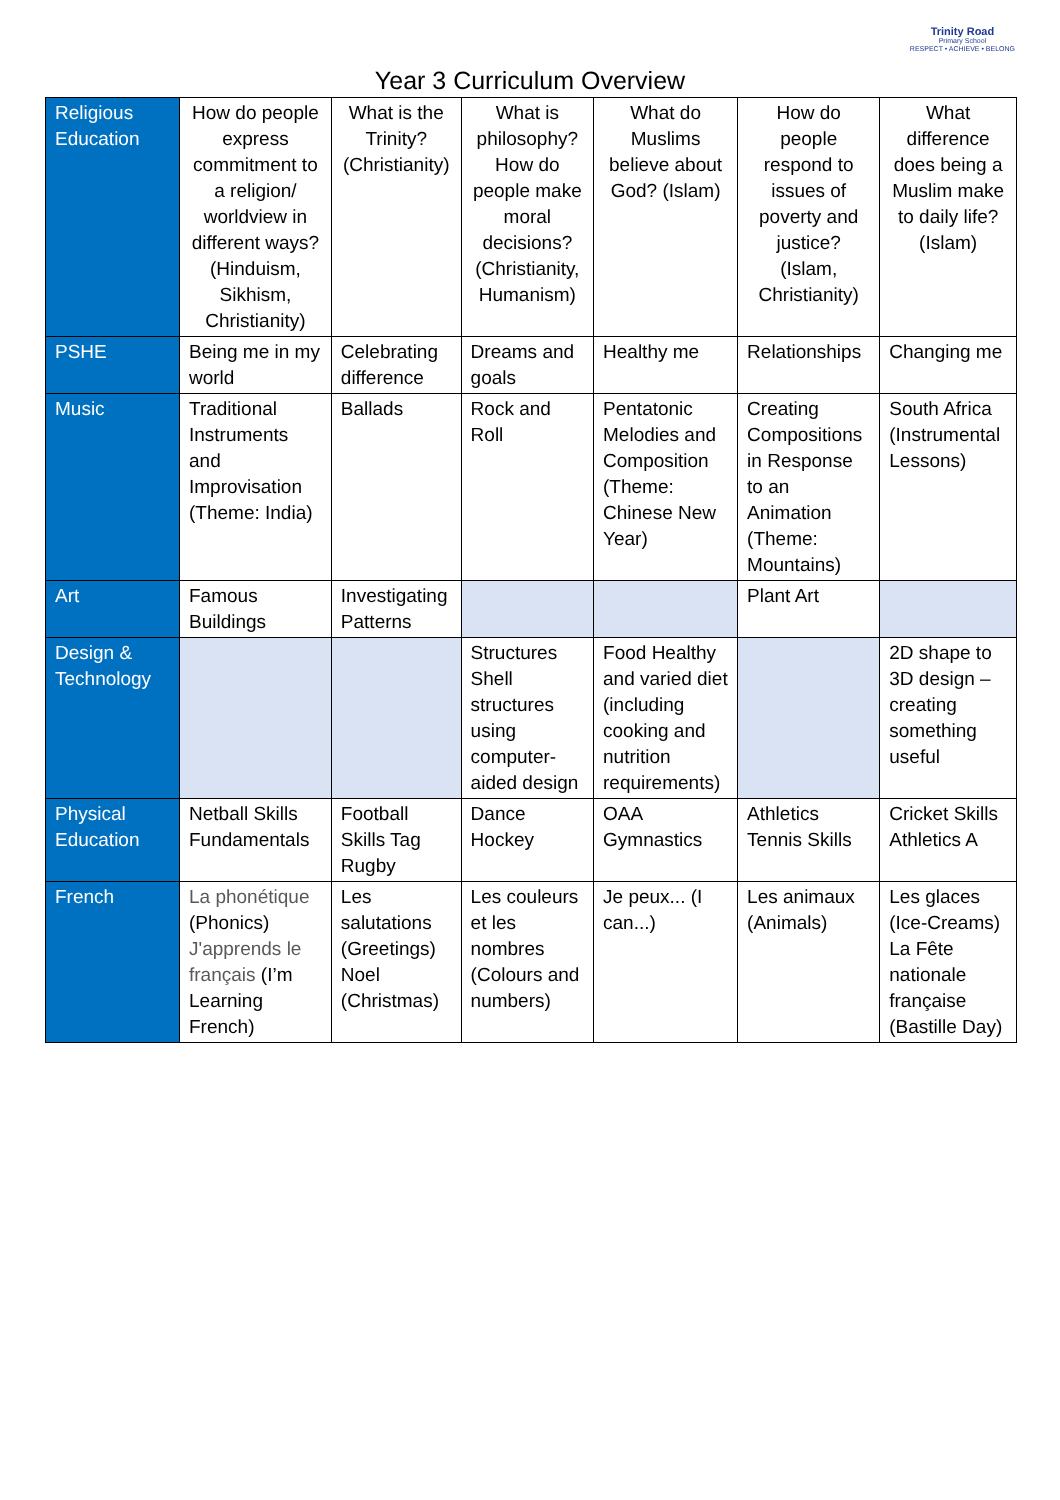Trinity Road
Primary School
RESPECT • ACHIEVE • BELONG
Year 3 Curriculum Overview
| Religious Education | How do people express commitment to a religion/ worldview in different ways? (Hinduism, Sikhism, Christianity) | What is the Trinity? (Christianity) | What is philosophy? How do people make moral decisions? (Christianity, Humanism) | What do Muslims believe about God? (Islam) | How do people respond to issues of poverty and justice? (Islam, Christianity) | What difference does being a Muslim make to daily life? (Islam) |
| PSHE | Being me in my world | Celebrating difference | Dreams and goals | Healthy me | Relationships | Changing me |
| Music | Traditional Instruments and Improvisation (Theme: India) | Ballads | Rock and Roll | Pentatonic Melodies and Composition (Theme: Chinese New Year) | Creating Compositions in Response to an Animation (Theme: Mountains) | South Africa (Instrumental Lessons) |
| Art | Famous Buildings | Investigating Patterns | | | Plant Art | |
| Design & Technology | | | Structures Shell structures using computer-aided design | Food Healthy and varied diet (including cooking and nutrition requirements) | | 2D shape to 3D design – creating something useful |
| Physical Education | Netball Skills Fundamentals | Football Skills Tag Rugby | Dance Hockey | OAA Gymnastics | Athletics Tennis Skills | Cricket Skills Athletics A |
| French | La phonétique (Phonics) J'apprends le français (I’m Learning French) | Les salutations (Greetings) Noel (Christmas) | Les couleurs et les nombres (Colours and numbers) | Je peux... (I can...) | Les animaux (Animals) | Les glaces (Ice-Creams) La Fête nationale française (Bastille Day) |